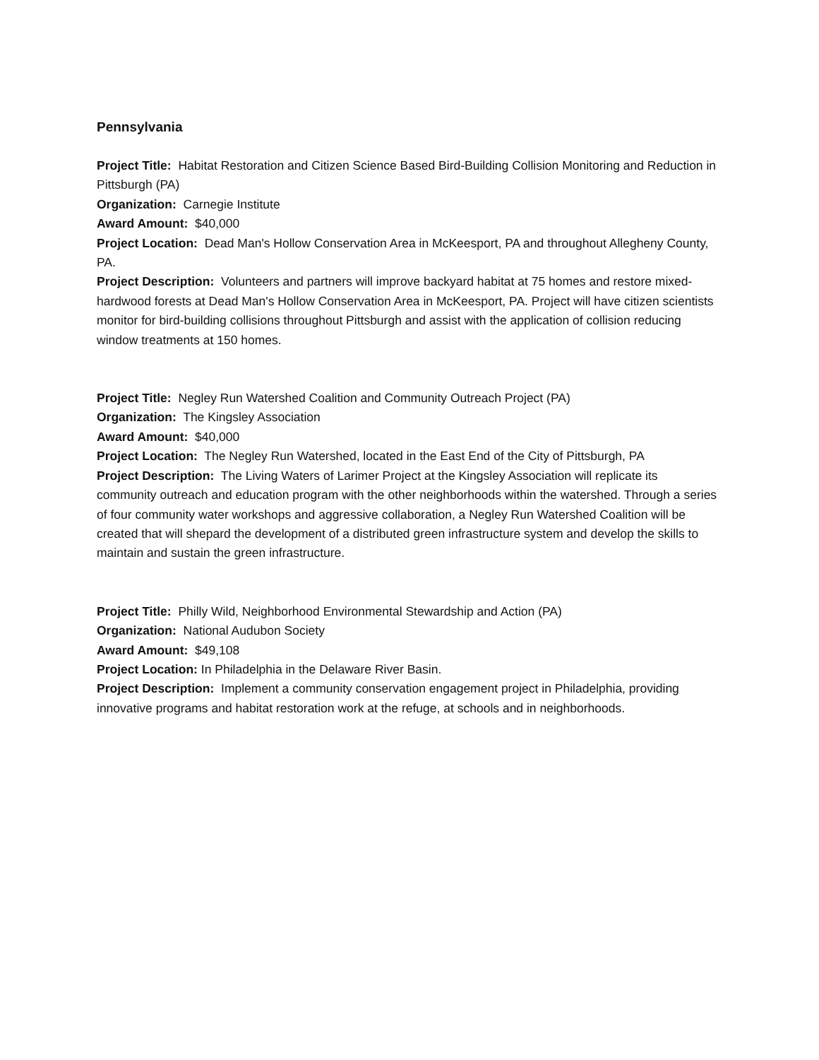Pennsylvania
Project Title: Habitat Restoration and Citizen Science Based Bird-Building Collision Monitoring and Reduction in Pittsburgh (PA)
Organization: Carnegie Institute
Award Amount: $40,000
Project Location: Dead Man's Hollow Conservation Area in McKeesport, PA and throughout Allegheny County, PA.
Project Description: Volunteers and partners will improve backyard habitat at 75 homes and restore mixed-hardwood forests at Dead Man's Hollow Conservation Area in McKeesport, PA. Project will have citizen scientists monitor for bird-building collisions throughout Pittsburgh and assist with the application of collision reducing window treatments at 150 homes.
Project Title: Negley Run Watershed Coalition and Community Outreach Project (PA)
Organization: The Kingsley Association
Award Amount: $40,000
Project Location: The Negley Run Watershed, located in the East End of the City of Pittsburgh, PA
Project Description: The Living Waters of Larimer Project at the Kingsley Association will replicate its community outreach and education program with the other neighborhoods within the watershed. Through a series of four community water workshops and aggressive collaboration, a Negley Run Watershed Coalition will be created that will shepard the development of a distributed green infrastructure system and develop the skills to maintain and sustain the green infrastructure.
Project Title: Philly Wild, Neighborhood Environmental Stewardship and Action (PA)
Organization: National Audubon Society
Award Amount: $49,108
Project Location: In Philadelphia in the Delaware River Basin.
Project Description: Implement a community conservation engagement project in Philadelphia, providing innovative programs and habitat restoration work at the refuge, at schools and in neighborhoods.